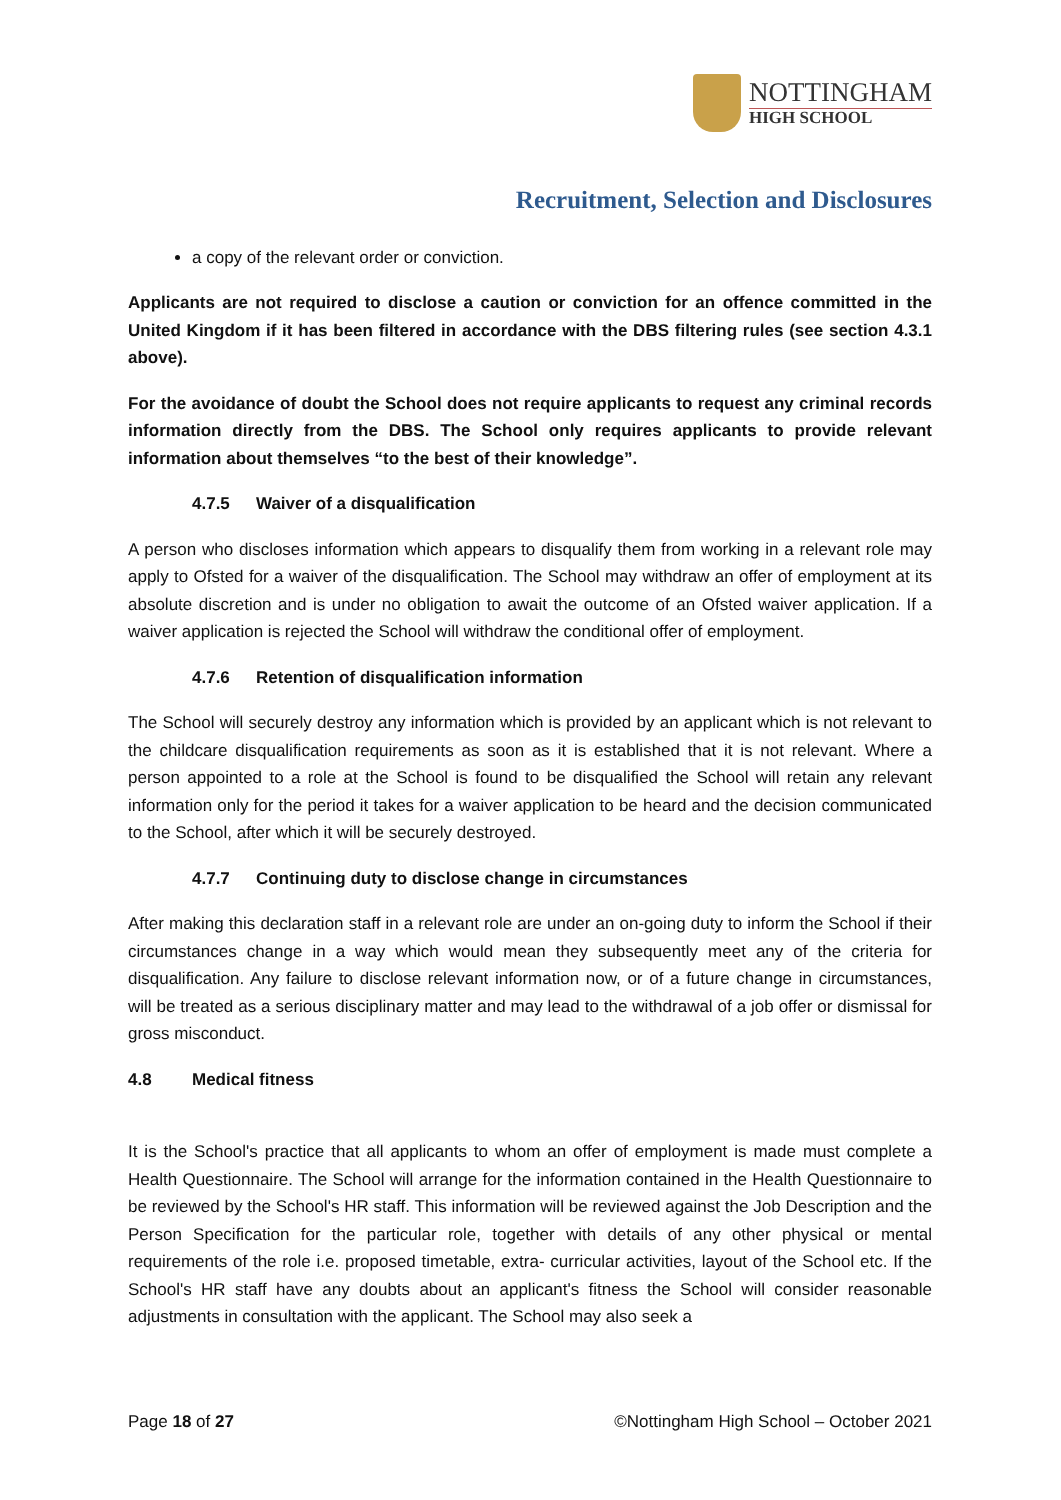NOTTINGHAM
HIGH SCHOOL
Recruitment, Selection and Disclosures
a copy of the relevant order or conviction.
Applicants are not required to disclose a caution or conviction for an offence committed in the United Kingdom if it has been filtered in accordance with the DBS filtering rules (see section 4.3.1 above).
For the avoidance of doubt the School does not require applicants to request any criminal records information directly from the DBS. The School only requires applicants to provide relevant information about themselves “to the best of their knowledge”.
4.7.5 Waiver of a disqualification
A person who discloses information which appears to disqualify them from working in a relevant role may apply to Ofsted for a waiver of the disqualification. The School may withdraw an offer of employment at its absolute discretion and is under no obligation to await the outcome of an Ofsted waiver application. If a waiver application is rejected the School will withdraw the conditional offer of employment.
4.7.6 Retention of disqualification information
The School will securely destroy any information which is provided by an applicant which is not relevant to the childcare disqualification requirements as soon as it is established that it is not relevant. Where a person appointed to a role at the School is found to be disqualified the School will retain any relevant information only for the period it takes for a waiver application to be heard and the decision communicated to the School, after which it will be securely destroyed.
4.7.7 Continuing duty to disclose change in circumstances
After making this declaration staff in a relevant role are under an on-going duty to inform the School if their circumstances change in a way which would mean they subsequently meet any of the criteria for disqualification. Any failure to disclose relevant information now, or of a future change in circumstances, will be treated as a serious disciplinary matter and may lead to the withdrawal of a job offer or dismissal for gross misconduct.
4.8 Medical fitness
It is the School's practice that all applicants to whom an offer of employment is made must complete a Health Questionnaire. The School will arrange for the information contained in the Health Questionnaire to be reviewed by the School's HR staff. This information will be reviewed against the Job Description and the Person Specification for the particular role, together with details of any other physical or mental requirements of the role i.e. proposed timetable, extra- curricular activities, layout of the School etc. If the School's HR staff have any doubts about an applicant's fitness the School will consider reasonable adjustments in consultation with the applicant. The School may also seek a
Page 18 of 27 ©Nottingham High School – October 2021